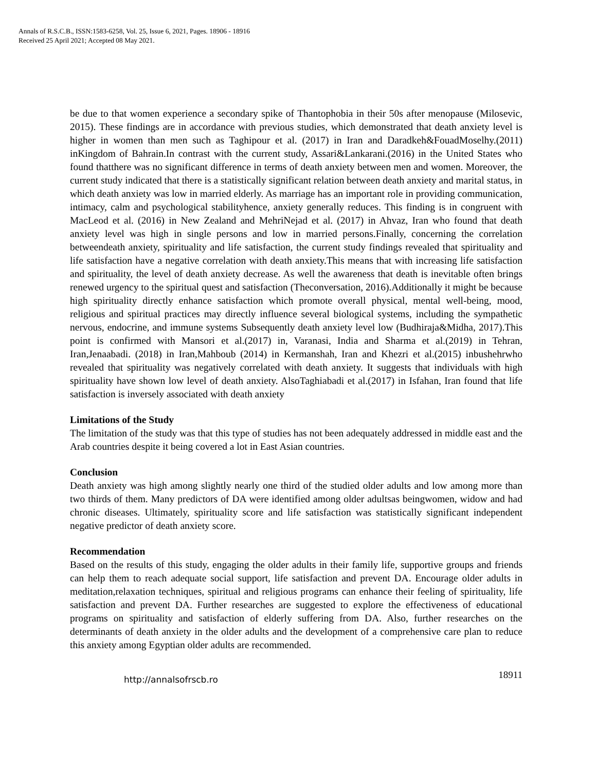Annals of R.S.C.B., ISSN:1583-6258, Vol. 25, Issue 6, 2021, Pages. 18906 - 18916
Received 25 April 2021; Accepted 08 May 2021.
be due to that women experience a secondary spike of Thantophobia in their 50s after menopause (Milosevic, 2015). These findings are in accordance with previous studies, which demonstrated that death anxiety level is higher in women than men such as Taghipour et al. (2017) in Iran and Daradkeh&FouadMoselhy.(2011) inKingdom of Bahrain.In contrast with the current study, Assari&Lankarani.(2016) in the United States who found thatthere was no significant difference in terms of death anxiety between men and women. Moreover, the current study indicated that there is a statistically significant relation between death anxiety and marital status, in which death anxiety was low in married elderly. As marriage has an important role in providing communication, intimacy, calm and psychological stabilityhence, anxiety generally reduces. This finding is in congruent with MacLeod et al. (2016) in New Zealand and MehriNejad et al. (2017) in Ahvaz, Iran who found that death anxiety level was high in single persons and low in married persons.Finally, concerning the correlation betweendeath anxiety, spirituality and life satisfaction, the current study findings revealed that spirituality and life satisfaction have a negative correlation with death anxiety.This means that with increasing life satisfaction and spirituality, the level of death anxiety decrease. As well the awareness that death is inevitable often brings renewed urgency to the spiritual quest and satisfaction (Theconversation, 2016).Additionally it might be because high spirituality directly enhance satisfaction which promote overall physical, mental well-being, mood, religious and spiritual practices may directly influence several biological systems, including the sympathetic nervous, endocrine, and immune systems Subsequently death anxiety level low (Budhiraja&Midha, 2017).This point is confirmed with Mansori et al.(2017) in, Varanasi, India and Sharma et al.(2019) in Tehran, Iran,Jenaabadi. (2018) in Iran,Mahboub (2014) in Kermanshah, Iran and Khezri et al.(2015) inbushehrwho revealed that spirituality was negatively correlated with death anxiety. It suggests that individuals with high spirituality have shown low level of death anxiety. AlsoTaghiabadi et al.(2017) in Isfahan, Iran found that life satisfaction is inversely associated with death anxiety
Limitations of the Study
The limitation of the study was that this type of studies has not been adequately addressed in middle east and the Arab countries despite it being covered a lot in East Asian countries.
Conclusion
Death anxiety was high among slightly nearly one third of the studied older adults and low among more than two thirds of them. Many predictors of DA were identified among older adultsas beingwomen, widow and had chronic diseases. Ultimately, spirituality score and life satisfaction was statistically significant independent negative predictor of death anxiety score.
Recommendation
Based on the results of this study, engaging the older adults in their family life, supportive groups and friends can help them to reach adequate social support, life satisfaction and prevent DA. Encourage older adults in meditation,relaxation techniques, spiritual and religious programs can enhance their feeling of spirituality, life satisfaction and prevent DA. Further researches are suggested to explore the effectiveness of educational programs on spirituality and satisfaction of elderly suffering from DA. Also, further researches on the determinants of death anxiety in the older adults and the development of a comprehensive care plan to reduce this anxiety among Egyptian older adults are recommended.
http://annalsofrscb.ro 18911